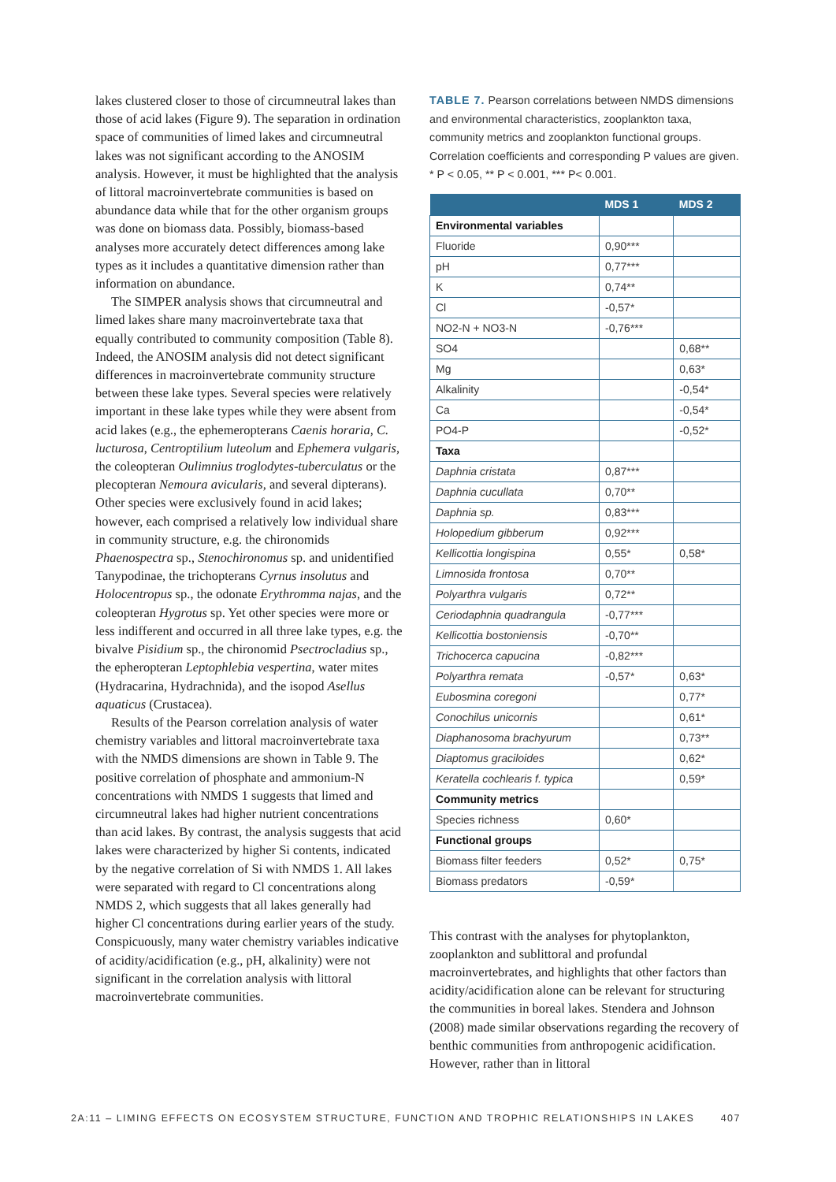lakes clustered closer to those of circumneutral lakes than those of acid lakes (Figure 9). The separation in ordination space of communities of limed lakes and circumneutral lakes was not significant according to the ANOSIM analysis. However, it must be highlighted that the analysis of littoral macroinvertebrate communities is based on abundance data while that for the other organism groups was done on biomass data. Possibly, biomass-based analyses more accurately detect differences among lake types as it includes a quantitative dimension rather than information on abundance.
The SIMPER analysis shows that circumneutral and limed lakes share many macroinvertebrate taxa that equally contributed to community composition (Table 8). Indeed, the ANOSIM analysis did not detect significant differences in macroinvertebrate community structure between these lake types. Several species were relatively important in these lake types while they were absent from acid lakes (e.g., the ephemeropterans Caenis horaria, C. lucturosa, Centroptilium luteolum and Ephemera vulgaris, the coleopteran Oulimnius troglodytes-tuberculatus or the plecopteran Nemoura avicularis, and several dipterans). Other species were exclusively found in acid lakes; however, each comprised a relatively low individual share in community structure, e.g. the chironomids Phaenospectra sp., Stenochironomus sp. and unidentified Tanypodinae, the trichopterans Cyrnus insolutus and Holocentropus sp., the odonate Erythromma najas, and the coleopteran Hygrotus sp. Yet other species were more or less indifferent and occurred in all three lake types, e.g. the bivalve Pisidium sp., the chironomid Psectrocladius sp., the epheropteran Leptophlebia vespertina, water mites (Hydracarina, Hydrachnida), and the isopod Asellus aquaticus (Crustacea).
Results of the Pearson correlation analysis of water chemistry variables and littoral macroinvertebrate taxa with the NMDS dimensions are shown in Table 9. The positive correlation of phosphate and ammonium-N concentrations with NMDS 1 suggests that limed and circumneutral lakes had higher nutrient concentrations than acid lakes. By contrast, the analysis suggests that acid lakes were characterized by higher Si contents, indicated by the negative correlation of Si with NMDS 1. All lakes were separated with regard to Cl concentrations along NMDS 2, which suggests that all lakes generally had higher Cl concentrations during earlier years of the study. Conspicuously, many water chemistry variables indicative of acidity/acidification (e.g., pH, alkalinity) were not significant in the correlation analysis with littoral macroinvertebrate communities.
TABLE 7. Pearson correlations between NMDS dimensions and environmental characteristics, zooplankton taxa, community metrics and zooplankton functional groups. Correlation coefficients and corresponding P values are given.
* P < 0.05, ** P < 0.001, *** P< 0.001.
| | MDS 1 | MDS 2 |
| --- | --- | --- |
| Environmental variables | | |
| Fluoride | 0,90*** | |
| pH | 0,77*** | |
| K | 0,74** | |
| Cl | -0,57* | |
| NO2-N + NO3-N | -0,76*** | |
| SO4 | | 0,68** |
| Mg | | 0,63* |
| Alkalinity | | -0,54* |
| Ca | | -0,54* |
| PO4-P | | -0,52* |
| Taxa | | |
| Daphnia cristata | 0,87*** | |
| Daphnia cucullata | 0,70** | |
| Daphnia sp. | 0,83*** | |
| Holopedium gibberum | 0,92*** | |
| Kellicottia longispina | 0,55* | 0,58* |
| Limnosida frontosa | 0,70** | |
| Polyarthra vulgaris | 0,72** | |
| Ceriodaphnia quadrangula | -0,77*** | |
| Kellicottia bostoniensis | -0,70** | |
| Trichocerca capucina | -0,82*** | |
| Polyarthra remata | -0,57* | 0,63* |
| Eubosmina coregoni | | 0,77* |
| Conochilus unicornis | | 0,61* |
| Diaphanosoma brachyurum | | 0,73** |
| Diaptomus graciloides | | 0,62* |
| Keratella cochlearis f. typica | | 0,59* |
| Community metrics | | |
| Species richness | 0,60* | |
| Functional groups | | |
| Biomass filter feeders | 0,52* | 0,75* |
| Biomass predators | -0,59* | |
This contrast with the analyses for phytoplankton, zooplankton and sublittoral and profundal macroinvertebrates, and highlights that other factors than acidity/acidification alone can be relevant for structuring the communities in boreal lakes. Stendera and Johnson (2008) made similar observations regarding the recovery of benthic communities from anthropogenic acidification. However, rather than in littoral
2A:11 – LIMING EFFECTS ON ECOSYSTEM STRUCTURE, FUNCTION AND TROPHIC RELATIONSHIPS IN LAKES 407